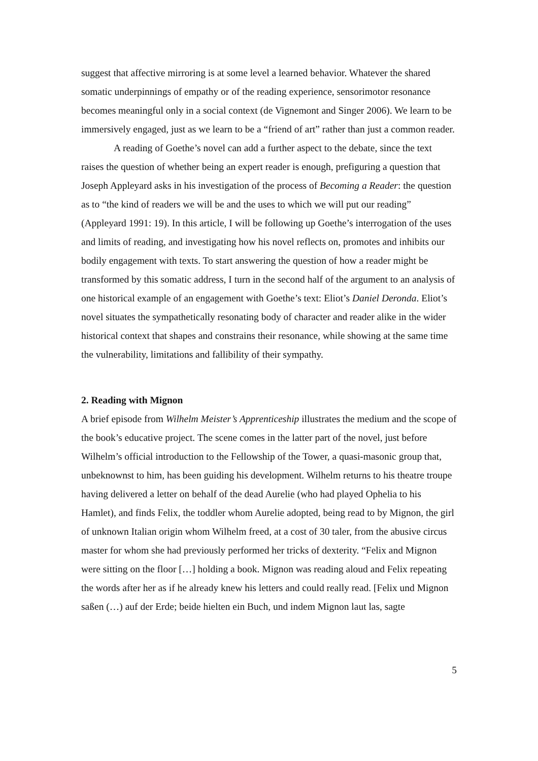suggest that affective mirroring is at some level a learned behavior. Whatever the shared somatic underpinnings of empathy or of the reading experience, sensorimotor resonance becomes meaningful only in a social context (de Vignemont and Singer 2006). We learn to be immersively engaged, just as we learn to be a “friend of art” rather than just a common reader.
A reading of Goethe’s novel can add a further aspect to the debate, since the text raises the question of whether being an expert reader is enough, prefiguring a question that Joseph Appleyard asks in his investigation of the process of Becoming a Reader: the question as to “the kind of readers we will be and the uses to which we will put our reading” (Appleyard 1991: 19). In this article, I will be following up Goethe’s interrogation of the uses and limits of reading, and investigating how his novel reflects on, promotes and inhibits our bodily engagement with texts. To start answering the question of how a reader might be transformed by this somatic address, I turn in the second half of the argument to an analysis of one historical example of an engagement with Goethe’s text: Eliot’s Daniel Deronda. Eliot’s novel situates the sympathetically resonating body of character and reader alike in the wider historical context that shapes and constrains their resonance, while showing at the same time the vulnerability, limitations and fallibility of their sympathy.
2. Reading with Mignon
A brief episode from Wilhelm Meister’s Apprenticeship illustrates the medium and the scope of the book’s educative project. The scene comes in the latter part of the novel, just before Wilhelm’s official introduction to the Fellowship of the Tower, a quasi-masonic group that, unbeknownst to him, has been guiding his development. Wilhelm returns to his theatre troupe having delivered a letter on behalf of the dead Aurelie (who had played Ophelia to his Hamlet), and finds Felix, the toddler whom Aurelie adopted, being read to by Mignon, the girl of unknown Italian origin whom Wilhelm freed, at a cost of 30 taler, from the abusive circus master for whom she had previously performed her tricks of dexterity. “Felix and Mignon were sitting on the floor […] holding a book. Mignon was reading aloud and Felix repeating the words after her as if he already knew his letters and could really read. [Felix und Mignon saßen (…) auf der Erde; beide hielten ein Buch, und indem Mignon laut las, sagte
5